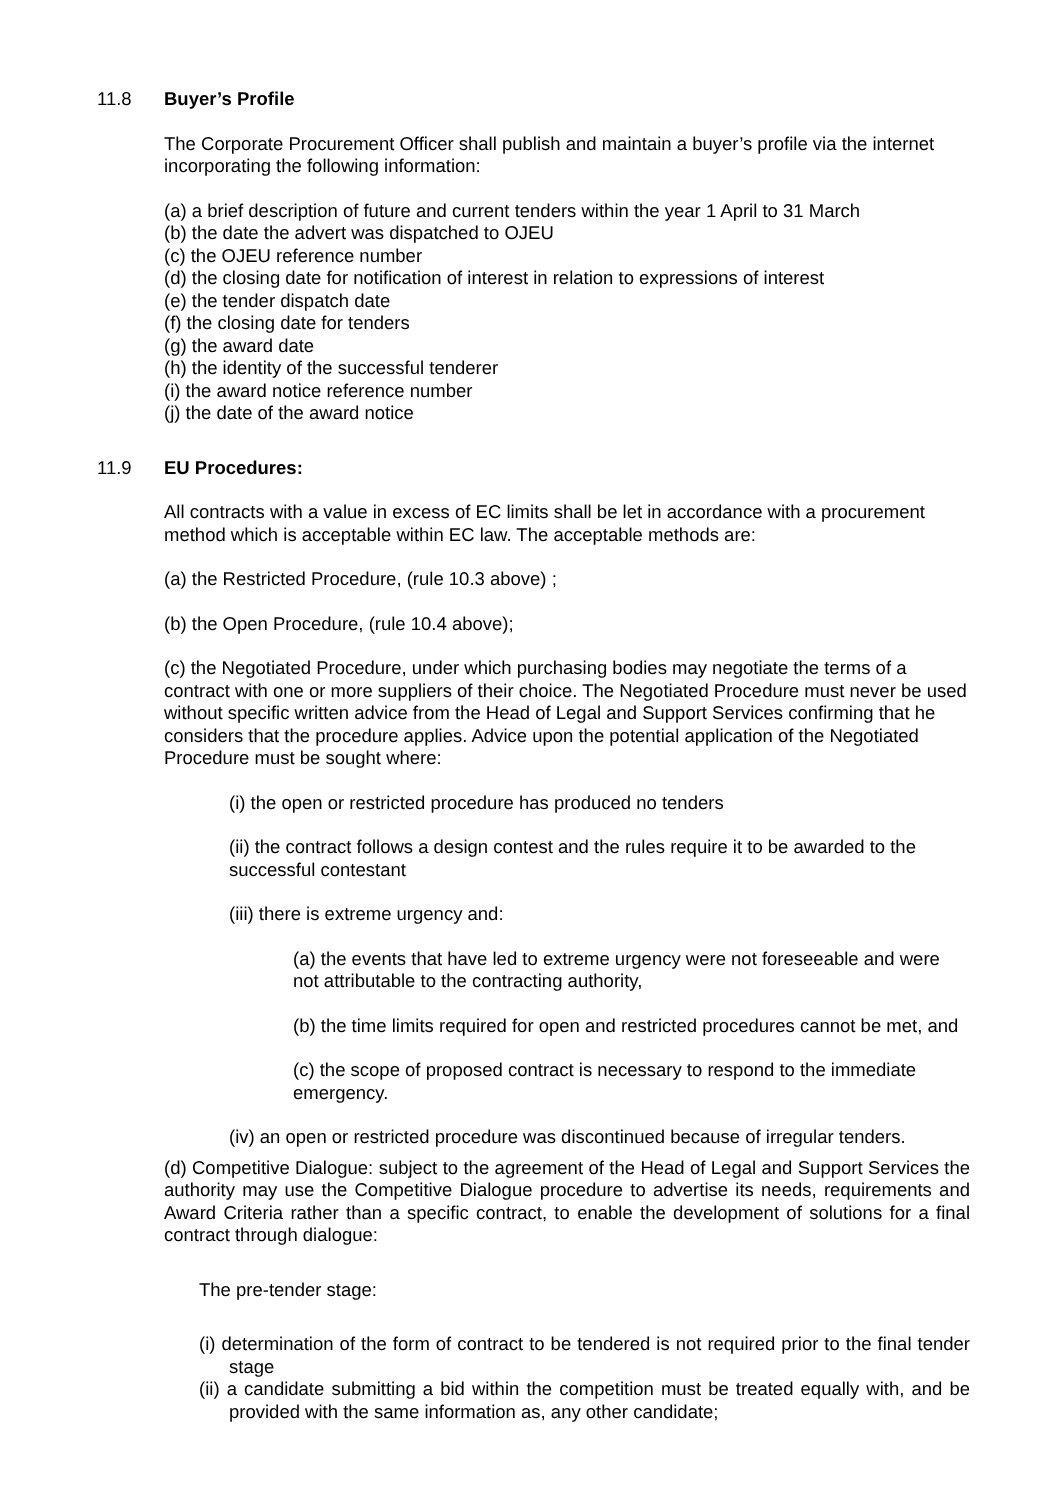11.8 Buyer’s Profile
The Corporate Procurement Officer shall publish and maintain a buyer’s profile via the internet incorporating the following information:
(a) a brief description of future and current tenders within the year 1 April to 31 March
(b) the date the advert was dispatched to OJEU
(c) the OJEU reference number
(d) the closing date for notification of interest in relation to expressions of interest
(e) the tender dispatch date
(f) the closing date for tenders
(g) the award date
(h) the identity of the successful tenderer
(i) the award notice reference number
(j) the date of the award notice
11.9 EU Procedures:
All contracts with a value in excess of EC limits shall be let in accordance with a procurement method which is acceptable within EC law. The acceptable methods are:
(a) the Restricted Procedure, (rule 10.3 above) ;
(b) the Open Procedure, (rule 10.4 above);
(c) the Negotiated Procedure, under which purchasing bodies may negotiate the terms of a contract with one or more suppliers of their choice. The Negotiated Procedure must never be used without specific written advice from the Head of Legal and Support Services confirming that he considers that the procedure applies. Advice upon the potential application of the Negotiated Procedure must be sought where:
(i) the open or restricted procedure has produced no tenders
(ii) the contract follows a design contest and the rules require it to be awarded to the successful contestant
(iii) there is extreme urgency and:
(a) the events that have led to extreme urgency were not foreseeable and were not attributable to the contracting authority,
(b) the time limits required for open and restricted procedures cannot be met, and
(c) the scope of proposed contract is necessary to respond to the immediate emergency.
(iv) an open or restricted procedure was discontinued because of irregular tenders.
(d) Competitive Dialogue: subject to the agreement of the Head of Legal and Support Services the authority may use the Competitive Dialogue procedure to advertise its needs, requirements and Award Criteria rather than a specific contract, to enable the development of solutions for a final contract through dialogue:
The pre-tender stage:
(i) determination of the form of contract to be tendered is not required prior to the final tender stage
(ii) a candidate submitting a bid within the competition must be treated equally with, and be provided with the same information as, any other candidate;